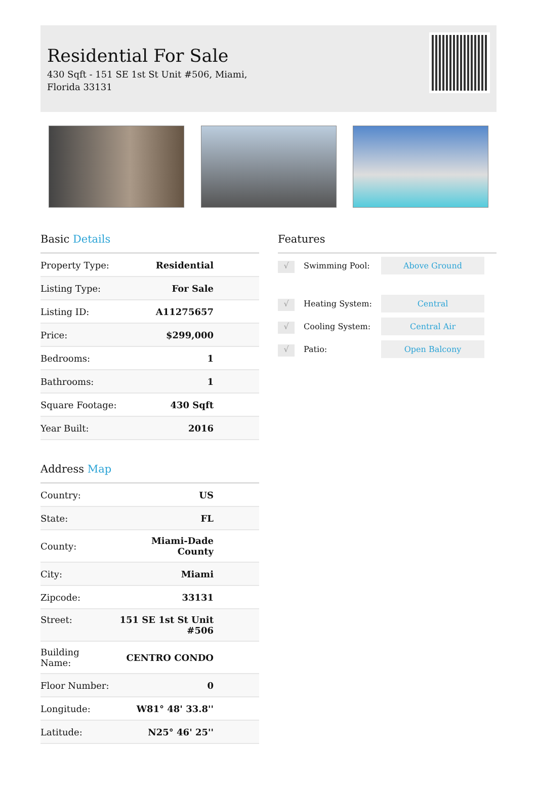Residential For Sale
430 Sqft - 151 SE 1st St Unit #506, Miami, Florida 33131
Basic Details
| Property Type: | Residential |
| Listing Type: | For Sale |
| Listing ID: | A11275657 |
| Price: | $299,000 |
| Bedrooms: | 1 |
| Bathrooms: | 1 |
| Square Footage: | 430 Sqft |
| Year Built: | 2016 |
Address Map
| Country: | US |
| State: | FL |
| County: | Miami-Dade County |
| City: | Miami |
| Zipcode: | 33131 |
| Street: | 151 SE 1st St Unit #506 |
| Building Name: | CENTRO CONDO |
| Floor Number: | 0 |
| Longitude: | W81° 48' 33.8'' |
| Latitude: | N25° 46' 25'' |
Features
√
Swimming Pool: Above Ground
√
Heating System: Central
√
Cooling System: Central Air
√
Patio: Open Balcony